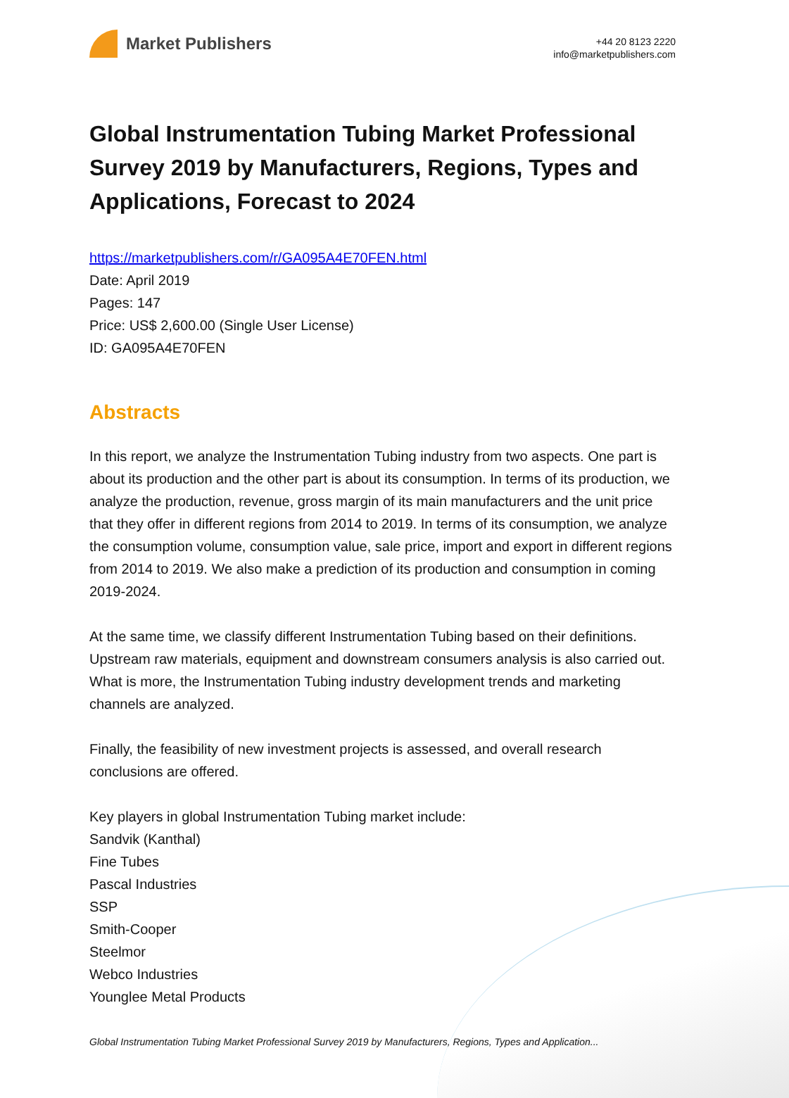Market Publishers
+44 20 8123 2220
info@marketpublishers.com
Global Instrumentation Tubing Market Professional Survey 2019 by Manufacturers, Regions, Types and Applications, Forecast to 2024
https://marketpublishers.com/r/GA095A4E70FEN.html
Date: April 2019
Pages: 147
Price: US$ 2,600.00 (Single User License)
ID: GA095A4E70FEN
Abstracts
In this report, we analyze the Instrumentation Tubing industry from two aspects. One part is about its production and the other part is about its consumption. In terms of its production, we analyze the production, revenue, gross margin of its main manufacturers and the unit price that they offer in different regions from 2014 to 2019. In terms of its consumption, we analyze the consumption volume, consumption value, sale price, import and export in different regions from 2014 to 2019. We also make a prediction of its production and consumption in coming 2019-2024.
At the same time, we classify different Instrumentation Tubing based on their definitions. Upstream raw materials, equipment and downstream consumers analysis is also carried out. What is more, the Instrumentation Tubing industry development trends and marketing channels are analyzed.
Finally, the feasibility of new investment projects is assessed, and overall research conclusions are offered.
Key players in global Instrumentation Tubing market include:
Sandvik (Kanthal)
Fine Tubes
Pascal Industries
SSP
Smith-Cooper
Steelmor
Webco Industries
Younglee Metal Products
Global Instrumentation Tubing Market Professional Survey 2019 by Manufacturers, Regions, Types and Application...